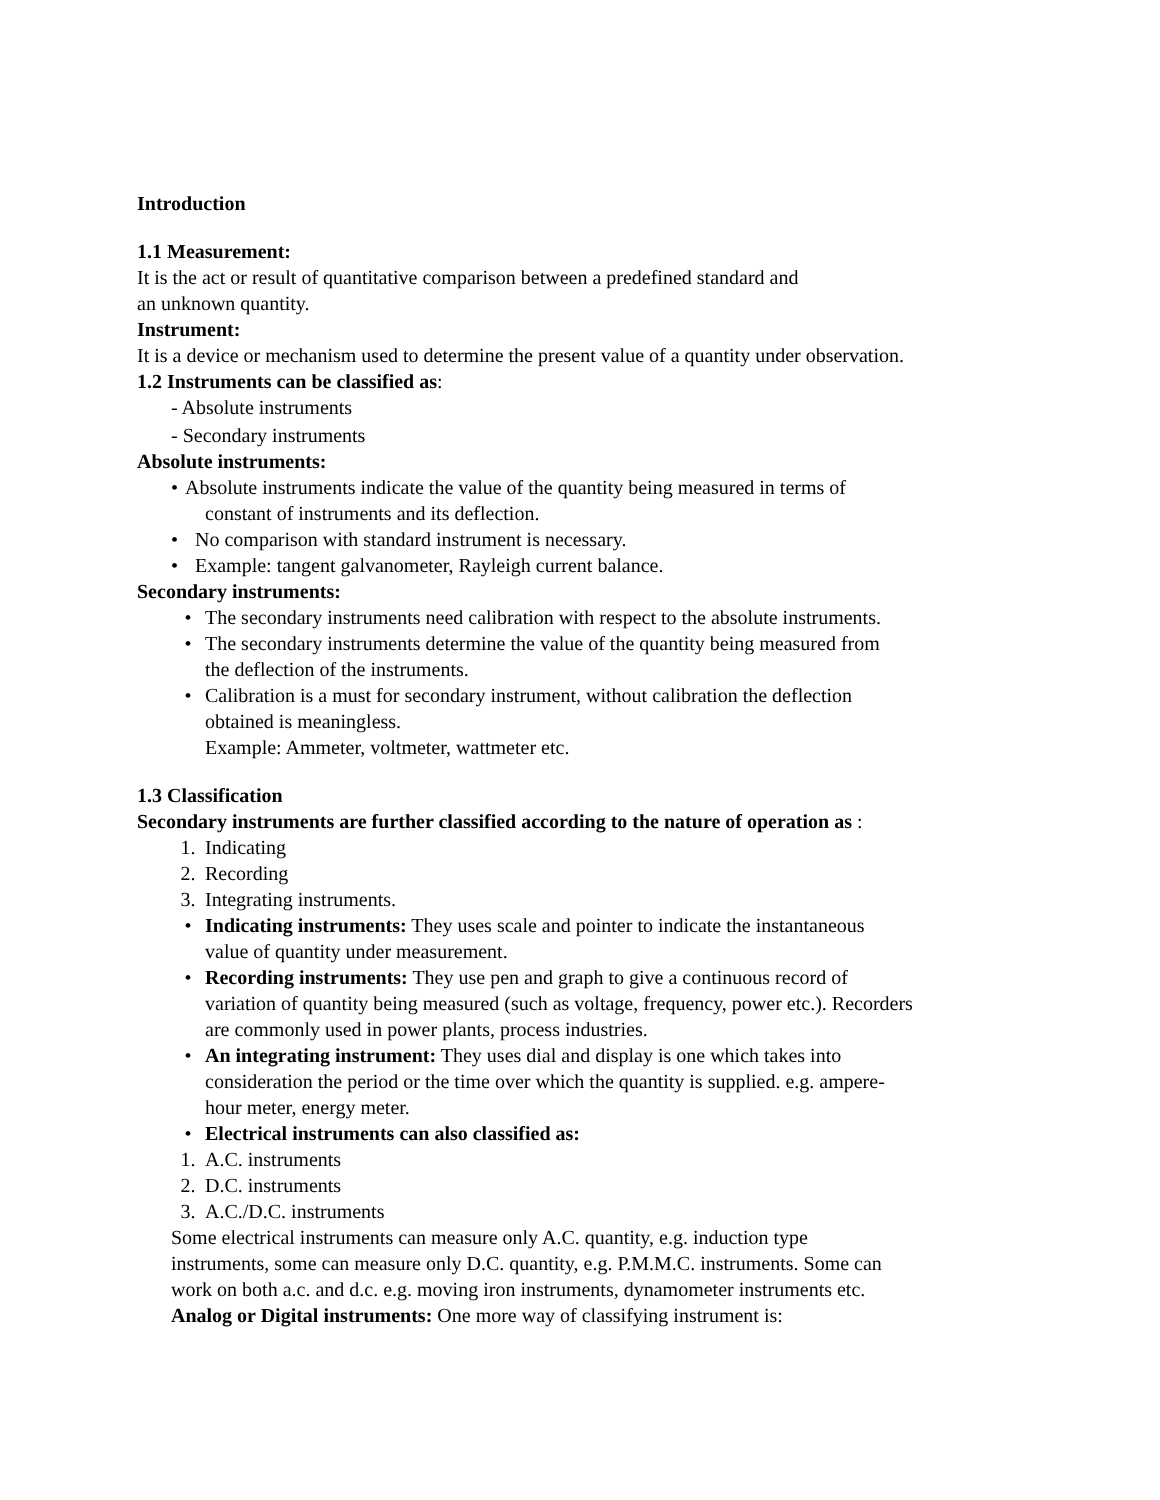Introduction
1.1 Measurement:
It is the act or result of quantitative comparison between a predefined standard and
an unknown quantity.
Instrument:
It is a device or mechanism used to determine the present value of a quantity under observation.
1.2 Instruments can be classified as:
- Absolute instruments
- Secondary instruments
Absolute instruments:
• Absolute instruments indicate the value of the quantity being measured in terms of
constant of instruments and its deflection.
• No comparison with standard instrument is necessary.
• Example: tangent galvanometer, Rayleigh current balance.
Secondary instruments:
• The secondary instruments need calibration with respect to the absolute instruments.
• The secondary instruments determine the value of the quantity being measured from
the deflection of the instruments.
• Calibration is a must for secondary instrument, without calibration the deflection
obtained is meaningless.
Example: Ammeter, voltmeter, wattmeter etc.
1.3 Classification
Secondary instruments are further classified according to the nature of operation as :
1. Indicating
2. Recording
3. Integrating instruments.
• Indicating instruments: They uses scale and pointer to indicate the instantaneous
value of quantity under measurement.
• Recording instruments: They use pen and graph to give a continuous record of
variation of quantity being measured (such as voltage, frequency, power etc.). Recorders
are commonly used in power plants, process industries.
• An integrating instrument: They uses dial and display is one which takes into
consideration the period or the time over which the quantity is supplied. e.g. ampere-
hour meter, energy meter.
• Electrical instruments can also classified as:
1. A.C. instruments
2. D.C. instruments
3. A.C./D.C. instruments
Some electrical instruments can measure only A.C. quantity, e.g. induction type
instruments, some can measure only D.C. quantity, e.g. P.M.M.C. instruments. Some can
work on both a.c. and d.c. e.g. moving iron instruments, dynamometer instruments etc.
Analog or Digital instruments: One more way of classifying instrument is: